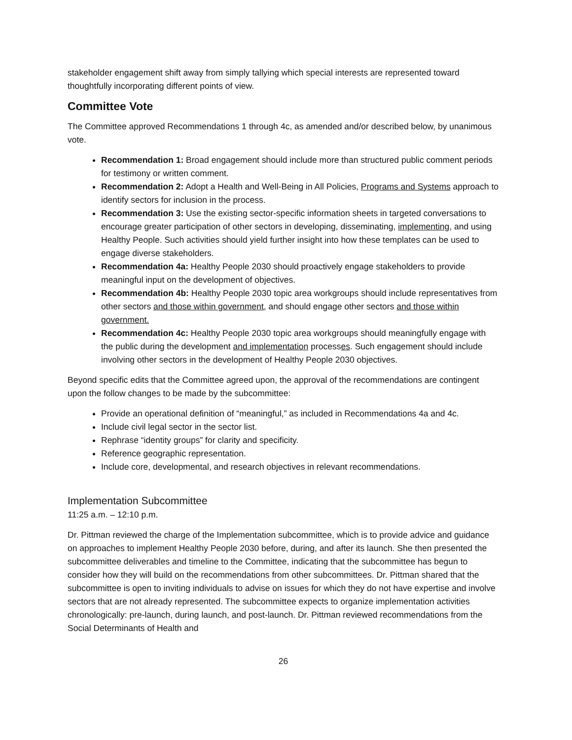stakeholder engagement shift away from simply tallying which special interests are represented toward thoughtfully incorporating different points of view.
Committee Vote
The Committee approved Recommendations 1 through 4c, as amended and/or described below, by unanimous vote.
Recommendation 1: Broad engagement should include more than structured public comment periods for testimony or written comment.
Recommendation 2: Adopt a Health and Well-Being in All Policies, Programs and Systems approach to identify sectors for inclusion in the process.
Recommendation 3: Use the existing sector-specific information sheets in targeted conversations to encourage greater participation of other sectors in developing, disseminating, implementing, and using Healthy People. Such activities should yield further insight into how these templates can be used to engage diverse stakeholders.
Recommendation 4a: Healthy People 2030 should proactively engage stakeholders to provide meaningful input on the development of objectives.
Recommendation 4b: Healthy People 2030 topic area workgroups should include representatives from other sectors and those within government, and should engage other sectors and those within government.
Recommendation 4c: Healthy People 2030 topic area workgroups should meaningfully engage with the public during the development and implementation processes. Such engagement should include involving other sectors in the development of Healthy People 2030 objectives.
Beyond specific edits that the Committee agreed upon, the approval of the recommendations are contingent upon the follow changes to be made by the subcommittee:
Provide an operational definition of “meaningful,” as included in Recommendations 4a and 4c.
Include civil legal sector in the sector list.
Rephrase “identity groups” for clarity and specificity.
Reference geographic representation.
Include core, developmental, and research objectives in relevant recommendations.
Implementation Subcommittee
11:25 a.m. – 12:10 p.m.
Dr. Pittman reviewed the charge of the Implementation subcommittee, which is to provide advice and guidance on approaches to implement Healthy People 2030 before, during, and after its launch. She then presented the subcommittee deliverables and timeline to the Committee, indicating that the subcommittee has begun to consider how they will build on the recommendations from other subcommittees. Dr. Pittman shared that the subcommittee is open to inviting individuals to advise on issues for which they do not have expertise and involve sectors that are not already represented. The subcommittee expects to organize implementation activities chronologically: pre-launch, during launch, and post-launch. Dr. Pittman reviewed recommendations from the Social Determinants of Health and
26